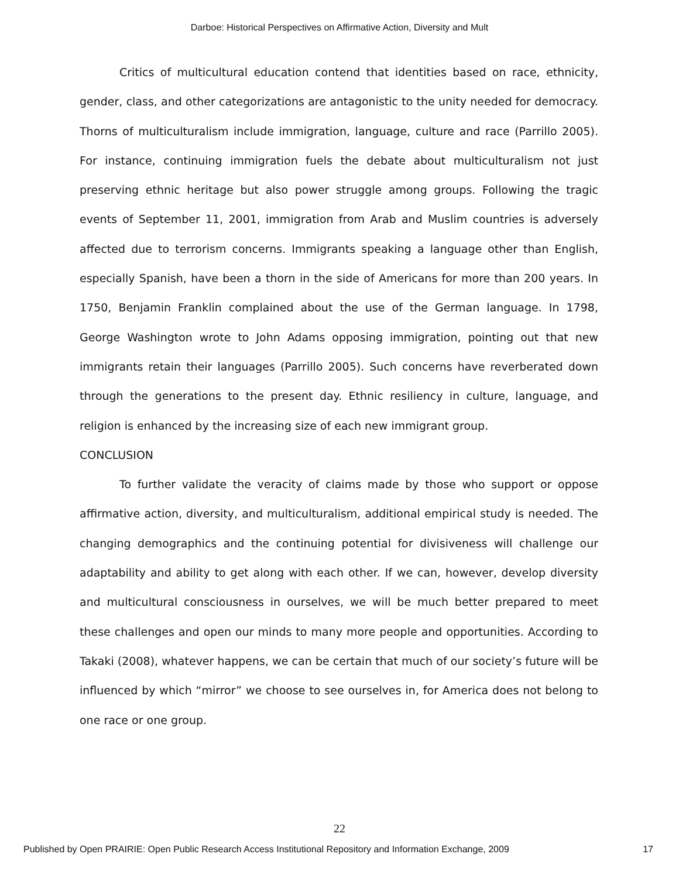Darboe: Historical Perspectives on Affirmative Action, Diversity and Mult
Critics of multicultural education contend that identities based on race, ethnicity, gender, class, and other categorizations are antagonistic to the unity needed for democracy. Thorns of multiculturalism include immigration, language, culture and race (Parrillo 2005). For instance, continuing immigration fuels the debate about multiculturalism not just preserving ethnic heritage but also power struggle among groups. Following the tragic events of September 11, 2001, immigration from Arab and Muslim countries is adversely affected due to terrorism concerns. Immigrants speaking a language other than English, especially Spanish, have been a thorn in the side of Americans for more than 200 years. In 1750, Benjamin Franklin complained about the use of the German language. In 1798, George Washington wrote to John Adams opposing immigration, pointing out that new immigrants retain their languages (Parrillo 2005). Such concerns have reverberated down through the generations to the present day. Ethnic resiliency in culture, language, and religion is enhanced by the increasing size of each new immigrant group.
CONCLUSION
To further validate the veracity of claims made by those who support or oppose affirmative action, diversity, and multiculturalism, additional empirical study is needed. The changing demographics and the continuing potential for divisiveness will challenge our adaptability and ability to get along with each other. If we can, however, develop diversity and multicultural consciousness in ourselves, we will be much better prepared to meet these challenges and open our minds to many more people and opportunities. According to Takaki (2008), whatever happens, we can be certain that much of our society’s future will be influenced by which “mirror” we choose to see ourselves in, for America does not belong to one race or one group.
22
Published by Open PRAIRIE: Open Public Research Access Institutional Repository and Information Exchange, 2009 17